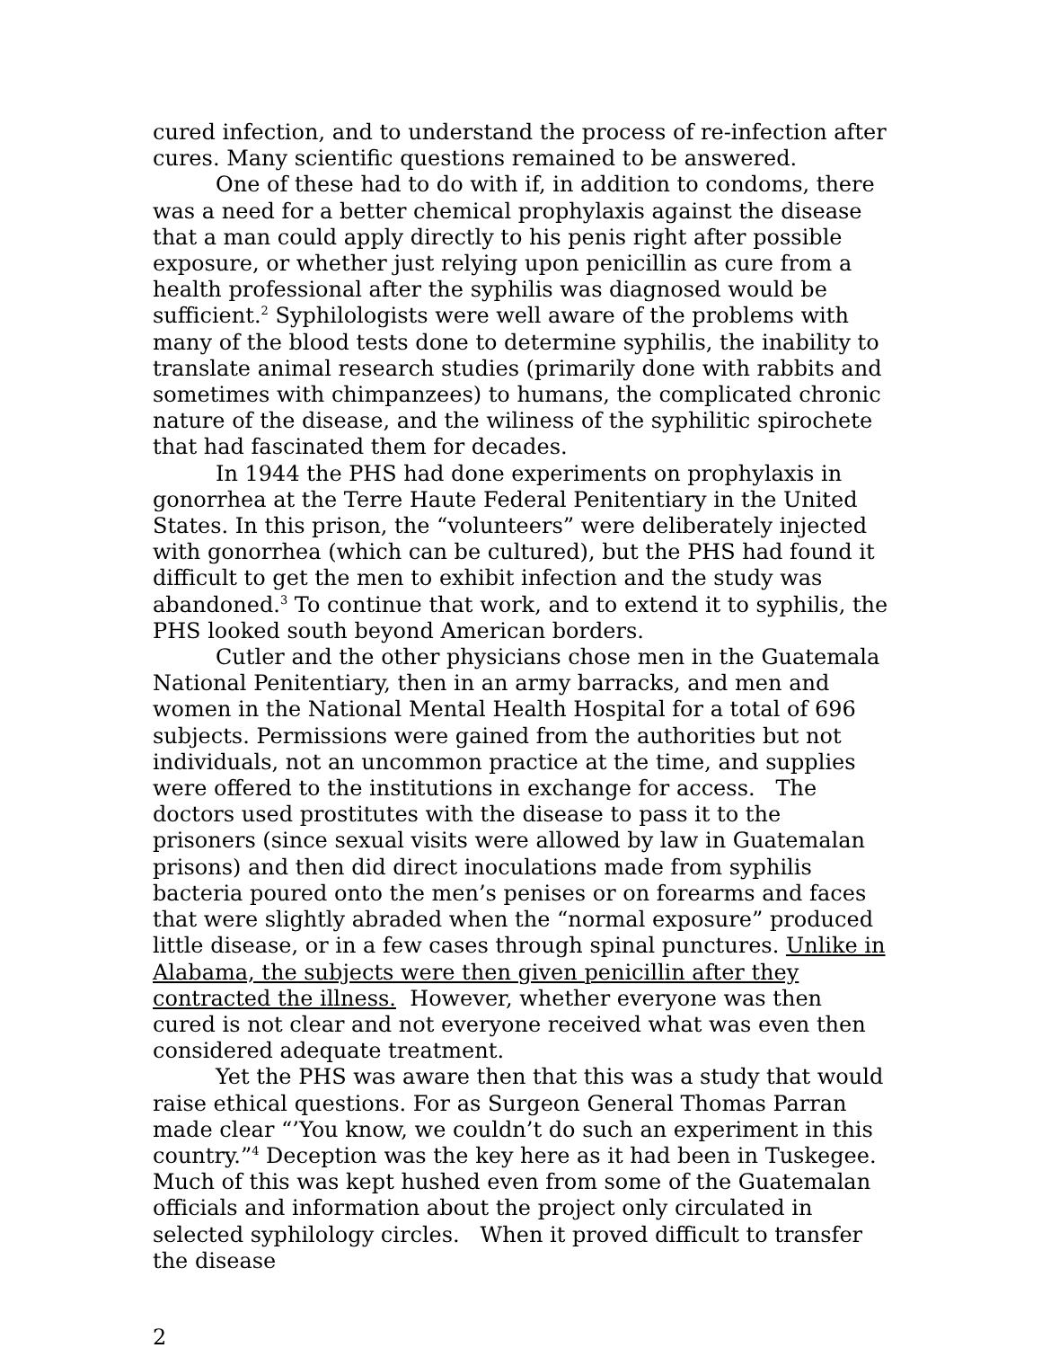cured infection, and to understand the process of re-infection after cures. Many scientific questions remained to be answered.
One of these had to do with if, in addition to condoms, there was a need for a better chemical prophylaxis against the disease that a man could apply directly to his penis right after possible exposure, or whether just relying upon penicillin as cure from a health professional after the syphilis was diagnosed would be sufficient.<sup>2</sup> Syphilologists were well aware of the problems with many of the blood tests done to determine syphilis, the inability to translate animal research studies (primarily done with rabbits and sometimes with chimpanzees) to humans, the complicated chronic nature of the disease, and the wiliness of the syphilitic spirochete that had fascinated them for decades.
In 1944 the PHS had done experiments on prophylaxis in gonorrhea at the Terre Haute Federal Penitentiary in the United States. In this prison, the “volunteers” were deliberately injected with gonorrhea (which can be cultured), but the PHS had found it difficult to get the men to exhibit infection and the study was abandoned.<sup>3</sup> To continue that work, and to extend it to syphilis, the PHS looked south beyond American borders.
Cutler and the other physicians chose men in the Guatemala National Penitentiary, then in an army barracks, and men and women in the National Mental Health Hospital for a total of 696 subjects. Permissions were gained from the authorities but not individuals, not an uncommon practice at the time, and supplies were offered to the institutions in exchange for access. The doctors used prostitutes with the disease to pass it to the prisoners (since sexual visits were allowed by law in Guatemalan prisons) and then did direct inoculations made from syphilis bacteria poured onto the men’s penises or on forearms and faces that were slightly abraded when the “normal exposure” produced little disease, or in a few cases through spinal punctures. Unlike in Alabama, the subjects were then given penicillin after they contracted the illness. However, whether everyone was then cured is not clear and not everyone received what was even then considered adequate treatment.
Yet the PHS was aware then that this was a study that would raise ethical questions. For as Surgeon General Thomas Parran made clear “’You know, we couldn’t do such an experiment in this country.”<sup>4</sup> Deception was the key here as it had been in Tuskegee. Much of this was kept hushed even from some of the Guatemalan officials and information about the project only circulated in selected syphilology circles. When it proved difficult to transfer the disease
2